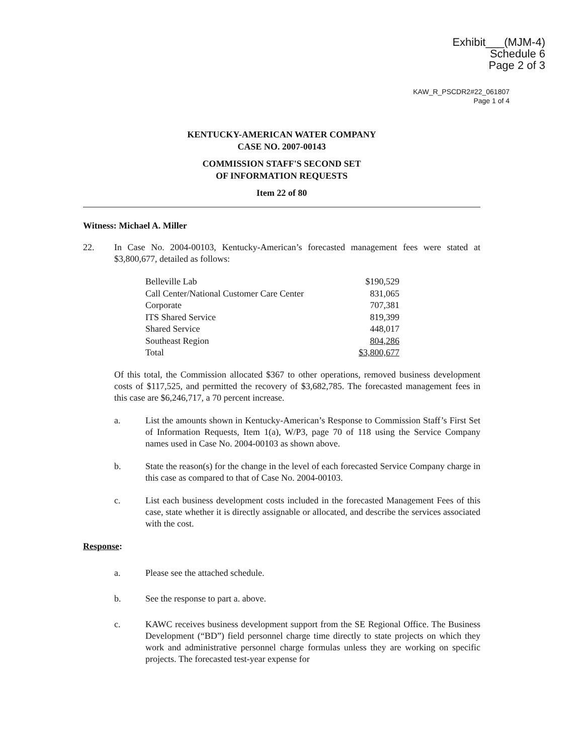Exhibit___(MJM-4)
Schedule 6
Page 2 of 3
KAW_R_PSCDR2#22_061807
Page 1 of 4
KENTUCKY-AMERICAN WATER COMPANY
CASE NO. 2007-00143
COMMISSION STAFF'S SECOND SET
OF INFORMATION REQUESTS
Item 22 of 80
Witness: Michael A. Miller
22. In Case No. 2004-00103, Kentucky-American’s forecasted management fees were stated at $3,800,677, detailed as follows:
| Belleville Lab | $190,529 |
| Call Center/National Customer Care Center | 831,065 |
| Corporate | 707,381 |
| ITS Shared Service | 819,399 |
| Shared Service | 448,017 |
| Southeast Region | 804,286 |
| Total | $3,800,677 |
Of this total, the Commission allocated $367 to other operations, removed business development costs of $117,525, and permitted the recovery of $3,682,785. The forecasted management fees in this case are $6,246,717, a 70 percent increase.
a. List the amounts shown in Kentucky-American’s Response to Commission Staff’s First Set of Information Requests, Item 1(a), W/P3, page 70 of 118 using the Service Company names used in Case No. 2004-00103 as shown above.
b. State the reason(s) for the change in the level of each forecasted Service Company charge in this case as compared to that of Case No. 2004-00103.
c. List each business development costs included in the forecasted Management Fees of this case, state whether it is directly assignable or allocated, and describe the services associated with the cost.
Response:
a. Please see the attached schedule.
b. See the response to part a. above.
c. KAWC receives business development support from the SE Regional Office. The Business Development (“BD”) field personnel charge time directly to state projects on which they work and administrative personnel charge formulas unless they are working on specific projects. The forecasted test-year expense for